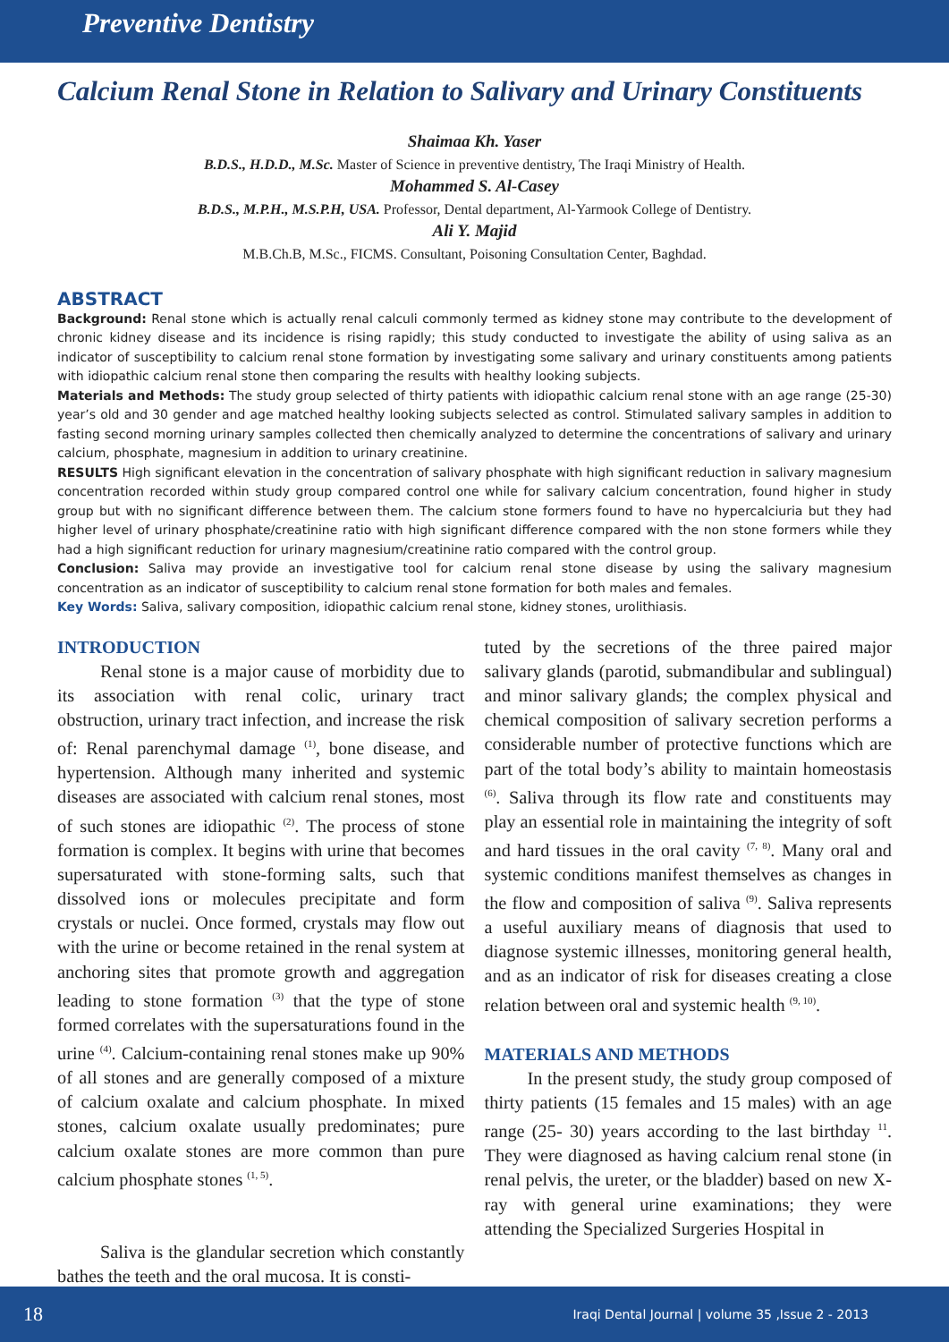Preventive Dentistry
Calcium Renal Stone in Relation to Salivary and Urinary Constituents
Shaimaa Kh. Yaser
B.D.S., H.D.D., M.Sc. Master of Science in preventive dentistry, The Iraqi Ministry of Health.
Mohammed S. Al-Casey
B.D.S., M.P.H., M.S.P.H, USA. Professor, Dental department, Al-Yarmook College of Dentistry.
Ali Y. Majid
M.B.Ch.B, M.Sc., FICMS. Consultant, Poisoning Consultation Center, Baghdad.
ABSTRACT
Background: Renal stone which is actually renal calculi commonly termed as kidney stone may contribute to the development of chronic kidney disease and its incidence is rising rapidly; this study conducted to investigate the ability of using saliva as an indicator of susceptibility to calcium renal stone formation by investigating some salivary and urinary constituents among patients with idiopathic calcium renal stone then comparing the results with healthy looking subjects.
Materials and Methods: The study group selected of thirty patients with idiopathic calcium renal stone with an age range (25-30) year’s old and 30 gender and age matched healthy looking subjects selected as control. Stimulated salivary samples in addition to fasting second morning urinary samples collected then chemically analyzed to determine the concentrations of salivary and urinary calcium, phosphate, magnesium in addition to urinary creatinine.
RESULTS High significant elevation in the concentration of salivary phosphate with high significant reduction in salivary magnesium concentration recorded within study group compared control one while for salivary calcium concentration, found higher in study group but with no significant difference between them. The calcium stone formers found to have no hypercalciuria but they had higher level of urinary phosphate/creatinine ratio with high significant difference compared with the non stone formers while they had a high significant reduction for urinary magnesium/creatinine ratio compared with the control group.
Conclusion: Saliva may provide an investigative tool for calcium renal stone disease by using the salivary magnesium concentration as an indicator of susceptibility to calcium renal stone formation for both males and females.
Key Words: Saliva, salivary composition, idiopathic calcium renal stone, kidney stones, urolithiasis.
INTRODUCTION
Renal stone is a major cause of morbidity due to its association with renal colic, urinary tract obstruction, urinary tract infection, and increase the risk of: Renal parenchymal damage <sup>(1)</sup>, bone disease, and hypertension. Although many inherited and systemic diseases are associated with calcium renal stones, most of such stones are idiopathic <sup>(2)</sup>. The process of stone formation is complex. It begins with urine that becomes supersaturated with stone-forming salts, such that dissolved ions or molecules precipitate and form crystals or nuclei. Once formed, crystals may flow out with the urine or become retained in the renal system at anchoring sites that promote growth and aggregation leading to stone formation <sup>(3)</sup> that the type of stone formed correlates with the supersaturations found in the urine <sup>(4)</sup>. Calcium-containing renal stones make up 90% of all stones and are generally composed of a mixture of calcium oxalate and calcium phosphate. In mixed stones, calcium oxalate usually predominates; pure calcium oxalate stones are more common than pure calcium phosphate stones <sup>(1, 5)</sup>.
Saliva is the glandular secretion which constantly bathes the teeth and the oral mucosa. It is consti-
tuted by the secretions of the three paired major salivary glands (parotid, submandibular and sublingual) and minor salivary glands; the complex physical and chemical composition of salivary secretion performs a considerable number of protective functions which are part of the total body’s ability to maintain homeostasis <sup>(6)</sup>. Saliva through its flow rate and constituents may play an essential role in maintaining the integrity of soft and hard tissues in the oral cavity <sup>(7, 8)</sup>. Many oral and systemic conditions manifest themselves as changes in the flow and composition of saliva <sup>(9)</sup>. Saliva represents a useful auxiliary means of diagnosis that used to diagnose systemic illnesses, monitoring general health, and as an indicator of risk for diseases creating a close relation between oral and systemic health <sup>(9, 10)</sup>.
MATERIALS AND METHODS
In the present study, the study group composed of thirty patients (15 females and 15 males) with an age range (25- 30) years according to the last birthday <sup>11</sup>. They were diagnosed as having calcium renal stone (in renal pelvis, the ureter, or the bladder) based on new X-ray with general urine examinations; they were attending the Specialized Surgeries Hospital in
18 Iraqi Dental Journal | volume 35 ,Issue 2 - 2013